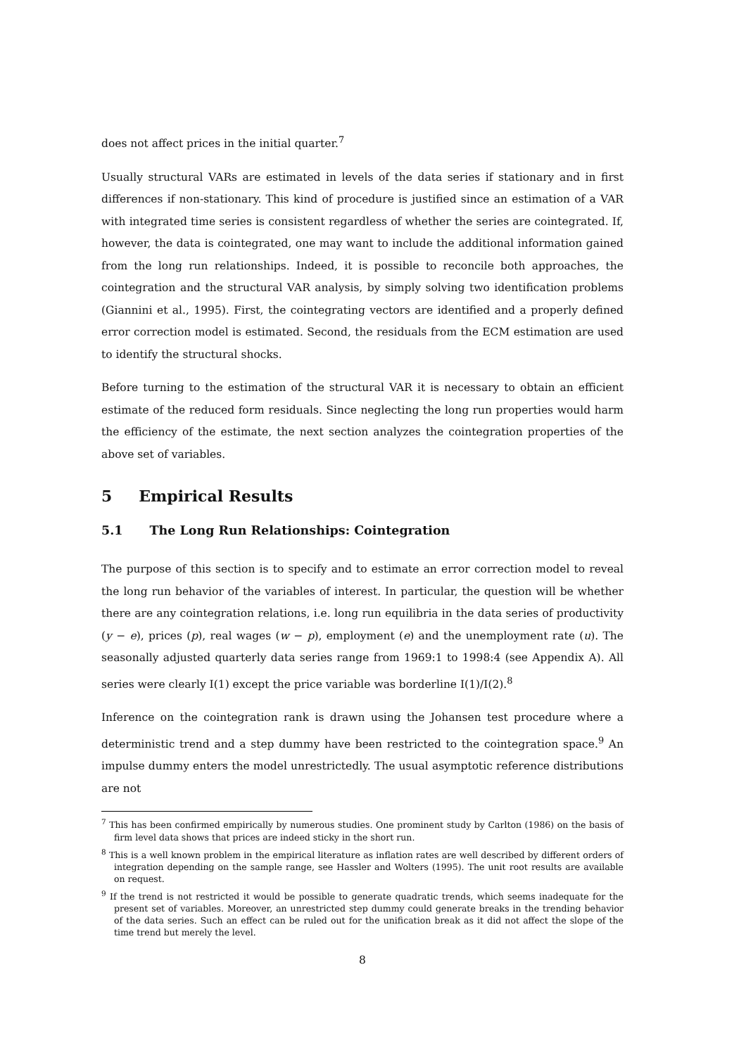does not affect prices in the initial quarter.<sup>7</sup>
Usually structural VARs are estimated in levels of the data series if stationary and in first differences if non-stationary. This kind of procedure is justified since an estimation of a VAR with integrated time series is consistent regardless of whether the series are cointegrated. If, however, the data is cointegrated, one may want to include the additional information gained from the long run relationships. Indeed, it is possible to reconcile both approaches, the cointegration and the structural VAR analysis, by simply solving two identification problems (Giannini et al., 1995). First, the cointegrating vectors are identified and a properly defined error correction model is estimated. Second, the residuals from the ECM estimation are used to identify the structural shocks.
Before turning to the estimation of the structural VAR it is necessary to obtain an efficient estimate of the reduced form residuals. Since neglecting the long run properties would harm the efficiency of the estimate, the next section analyzes the cointegration properties of the above set of variables.
5 Empirical Results
5.1 The Long Run Relationships: Cointegration
The purpose of this section is to specify and to estimate an error correction model to reveal the long run behavior of the variables of interest. In particular, the question will be whether there are any cointegration relations, i.e. long run equilibria in the data series of productivity (y − e), prices (p), real wages (w − p), employment (e) and the unemployment rate (u). The seasonally adjusted quarterly data series range from 1969:1 to 1998:4 (see Appendix A). All series were clearly I(1) except the price variable was borderline I(1)/I(2).<sup>8</sup>
Inference on the cointegration rank is drawn using the Johansen test procedure where a deterministic trend and a step dummy have been restricted to the cointegration space.<sup>9</sup> An impulse dummy enters the model unrestrictedly. The usual asymptotic reference distributions are not
<sup>7</sup> This has been confirmed empirically by numerous studies. One prominent study by Carlton (1986) on the basis of firm level data shows that prices are indeed sticky in the short run.
<sup>8</sup> This is a well known problem in the empirical literature as inflation rates are well described by different orders of integration depending on the sample range, see Hassler and Wolters (1995). The unit root results are available on request.
<sup>9</sup> If the trend is not restricted it would be possible to generate quadratic trends, which seems inadequate for the present set of variables. Moreover, an unrestricted step dummy could generate breaks in the trending behavior of the data series. Such an effect can be ruled out for the unification break as it did not affect the slope of the time trend but merely the level.
8